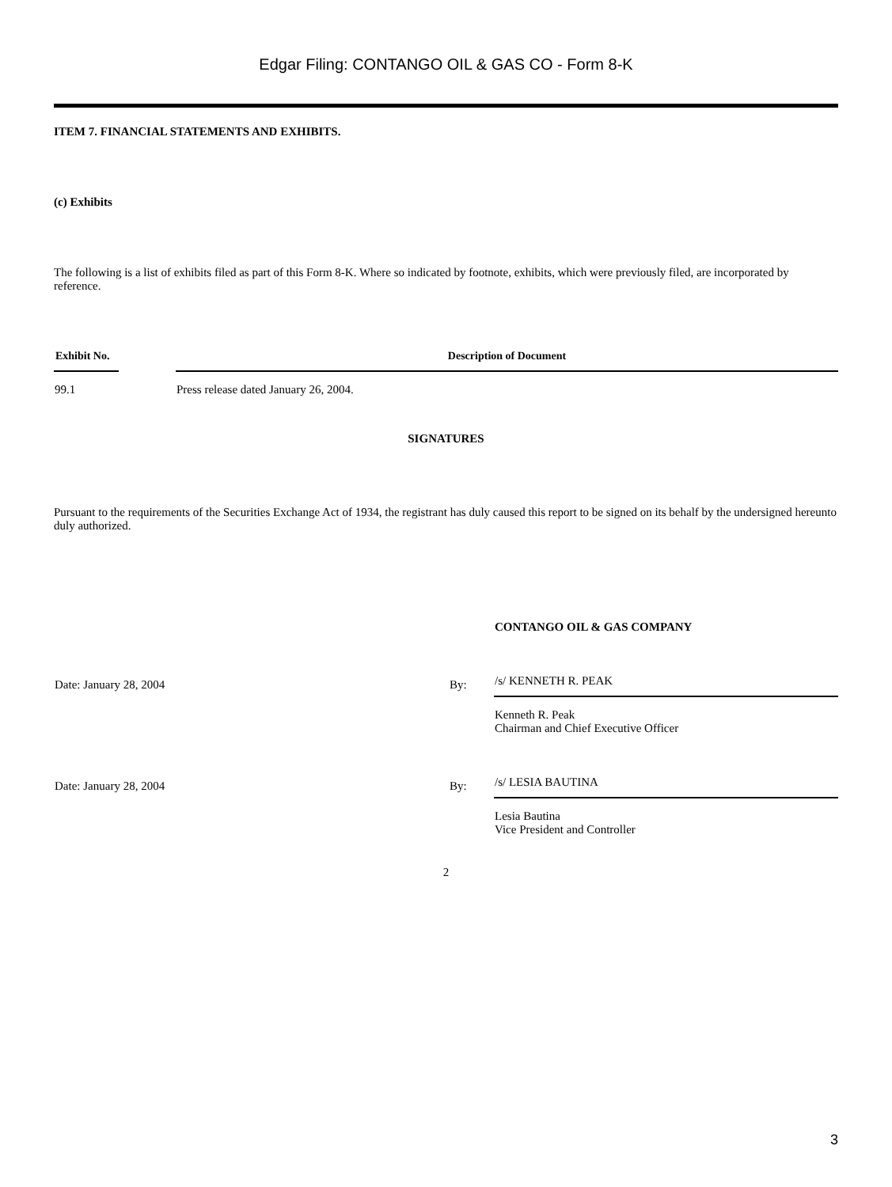Edgar Filing: CONTANGO OIL & GAS CO - Form 8-K
ITEM 7. FINANCIAL STATEMENTS AND EXHIBITS.
(c) Exhibits
The following is a list of exhibits filed as part of this Form 8-K. Where so indicated by footnote, exhibits, which were previously filed, are incorporated by reference.
| Exhibit No. | | Description of Document |
| 99.1 | | Press release dated January 26, 2004. |
SIGNATURES
Pursuant to the requirements of the Securities Exchange Act of 1934, the registrant has duly caused this report to be signed on its behalf by the undersigned hereunto duly authorized.
| | | CONTANGO OIL & GAS COMPANY |
| Date: January 28, 2004 | By: | /s/ KENNETH R. PEAK |
| | | Kenneth R. Peak Chairman and Chief Executive Officer |
| Date: January 28, 2004 | By: | /s/ LESIA BAUTINA |
| | | Lesia Bautina Vice President and Controller |
2
3